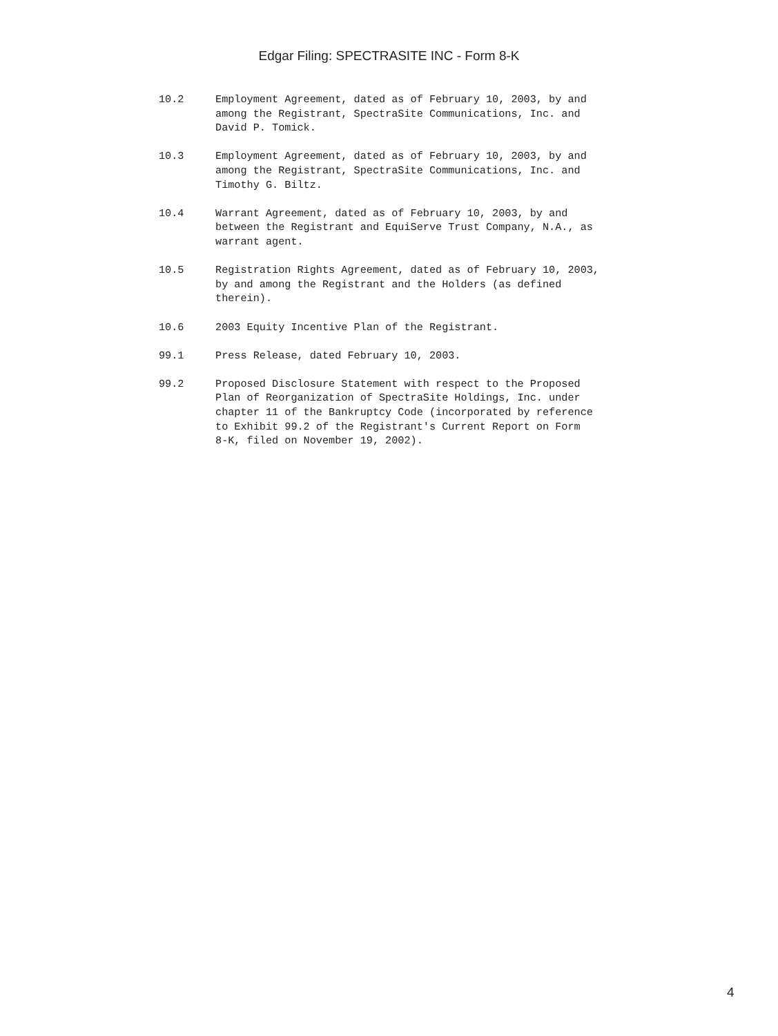Edgar Filing: SPECTRASITE INC - Form 8-K
10.2     Employment Agreement, dated as of February 10, 2003, by and
         among the Registrant, SpectraSite Communications, Inc. and
         David P. Tomick.

10.3     Employment Agreement, dated as of February 10, 2003, by and
         among the Registrant, SpectraSite Communications, Inc. and
         Timothy G. Biltz.

10.4     Warrant Agreement, dated as of February 10, 2003, by and
         between the Registrant and EquiServe Trust Company, N.A., as
         warrant agent.

10.5     Registration Rights Agreement, dated as of February 10, 2003,
         by and among the Registrant and the Holders (as defined
         therein).

10.6     2003 Equity Incentive Plan of the Registrant.

99.1     Press Release, dated February 10, 2003.

99.2     Proposed Disclosure Statement with respect to the Proposed
         Plan of Reorganization of SpectraSite Holdings, Inc. under
         chapter 11 of the Bankruptcy Code (incorporated by reference
         to Exhibit 99.2 of the Registrant's Current Report on Form
         8-K, filed on November 19, 2002).
4